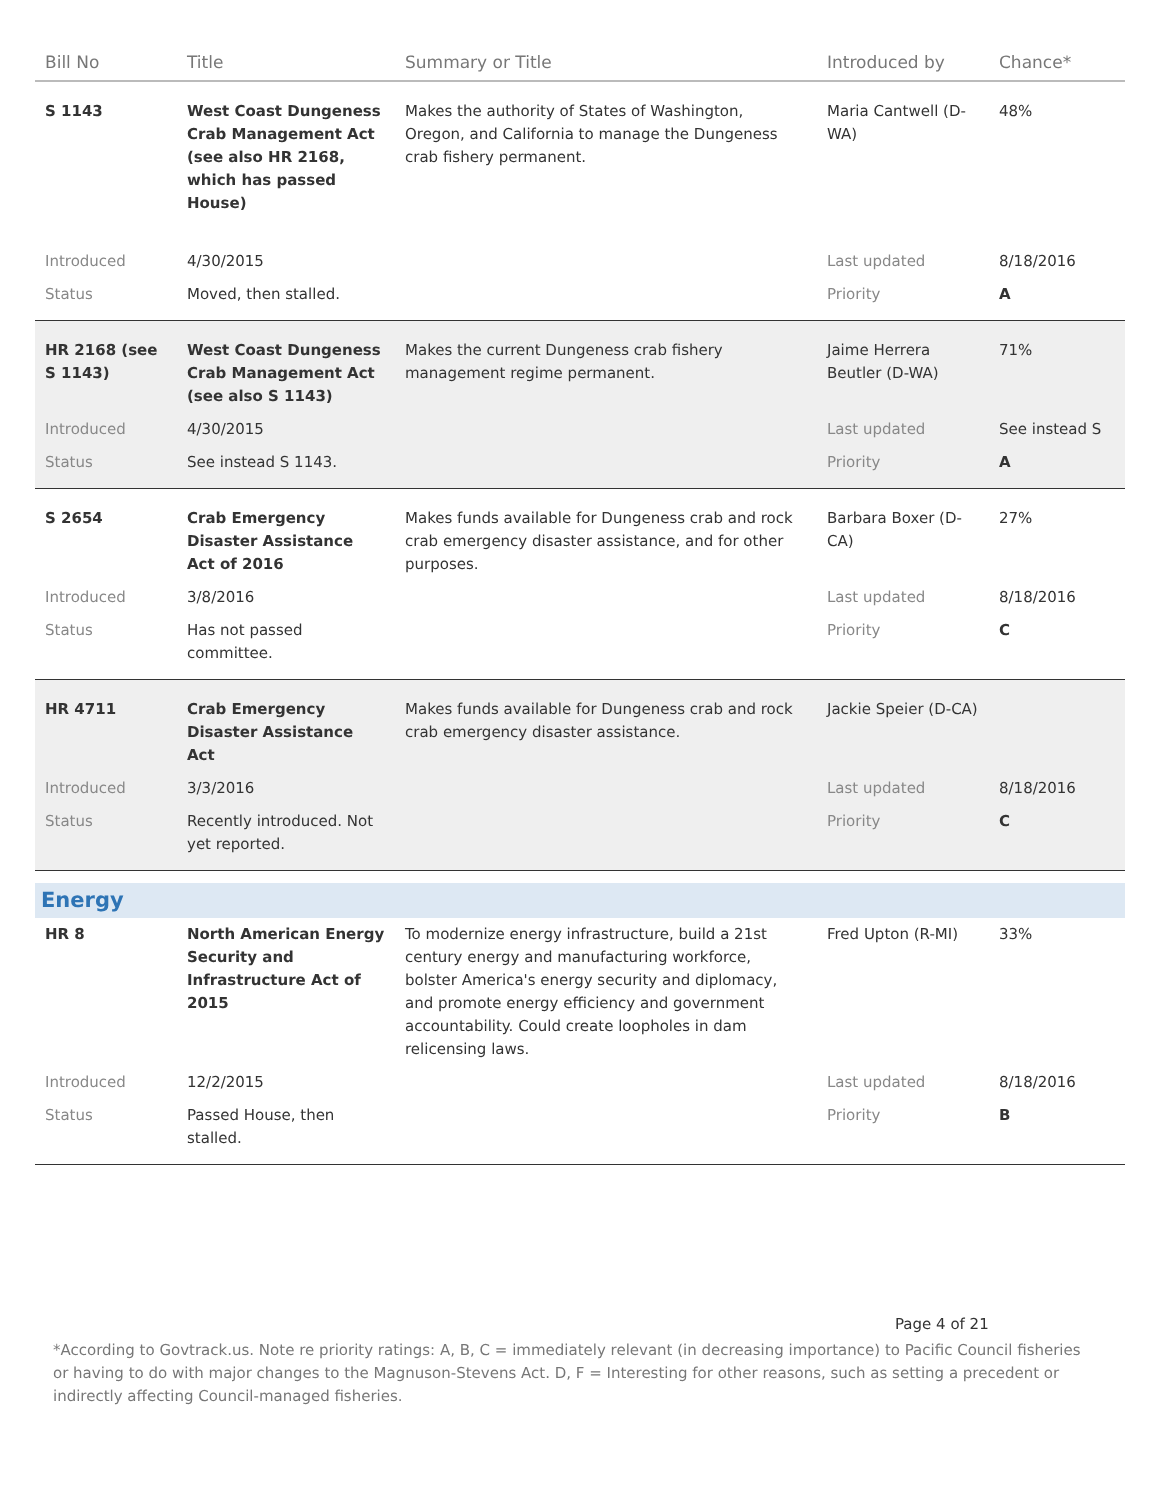| Bill No | Title | Summary or Title | Introduced by | Chance* |
| --- | --- | --- | --- | --- |
| S 1143 | West Coast Dungeness Crab Management Act (see also HR 2168, which has passed House) | Makes the authority of States of Washington, Oregon, and California to manage the Dungeness crab fishery permanent. | Maria Cantwell (D-WA) | 48% |
| Introduced | 4/30/2015 | | Last updated | 8/18/2016 |
| Status | Moved, then stalled. | | Priority | A |
| HR 2168 (see S 1143) | West Coast Dungeness Crab Management Act (see also S 1143) | Makes the current Dungeness crab fishery management regime permanent. | Jaime Herrera Beutler (D-WA) | 71% |
| Introduced | 4/30/2015 | | Last updated | See instead S |
| Status | See instead S 1143. | | Priority | A |
| S 2654 | Crab Emergency Disaster Assistance Act of 2016 | Makes funds available for Dungeness crab and rock crab emergency disaster assistance, and for other purposes. | Barbara Boxer (D-CA) | 27% |
| Introduced | 3/8/2016 | | Last updated | 8/18/2016 |
| Status | Has not passed committee. | | Priority | C |
| HR 4711 | Crab Emergency Disaster Assistance Act | Makes funds available for Dungeness crab and rock crab emergency disaster assistance. | Jackie Speier (D-CA) | |
| Introduced | 3/3/2016 | | Last updated | 8/18/2016 |
| Status | Recently introduced. Not yet reported. | | Priority | C |
| Energy | | | | |
| HR 8 | North American Energy Security and Infrastructure Act of 2015 | To modernize energy infrastructure, build a 21st century energy and manufacturing workforce, bolster America's energy security and diplomacy, and promote energy efficiency and government accountability. Could create loopholes in dam relicensing laws. | Fred Upton (R-MI) | 33% |
| Introduced | 12/2/2015 | | Last updated | 8/18/2016 |
| Status | Passed House, then stalled. | | Priority | B |
Page 4 of 21
*According to Govtrack.us. Note re priority ratings: A, B, C = immediately relevant (in decreasing importance) to Pacific Council fisheries or having to do with major changes to the Magnuson-Stevens Act. D, F = Interesting for other reasons, such as setting a precedent or indirectly affecting Council-managed fisheries.